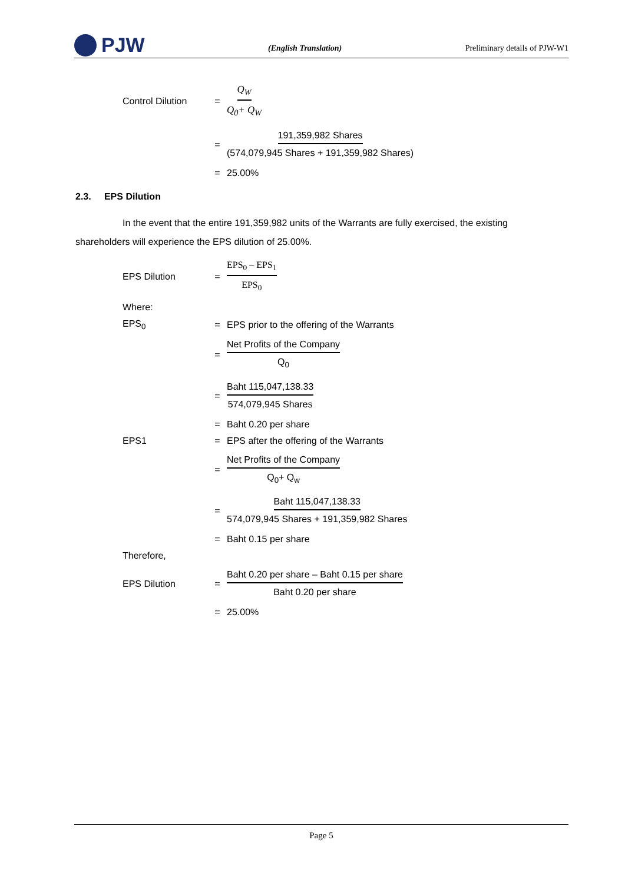PJW
(English Translation) Preliminary details of PJW-W1
Control Dilution = Q<sub>W</sub> Q<sub>0</sub>+ Q<sub>W</sub>
= 191,359,982 Shares (574,079,945 Shares + 191,359,982 Shares)
= 25.00%
2.3. EPS Dilution
In the event that the entire 191,359,982 units of the Warrants are fully exercised, the existing shareholders will experience the EPS dilution of 25.00%.
EPS Dilution = EPS<sub>0</sub> – EPS<sub>1</sub> EPS<sub>0</sub>
Where:
EPS<sub>0</sub> = EPS prior to the offering of the Warrants
= Net Profits of the Company Q<sub>0</sub>
= Baht 115,047,138.33 574,079,945 Shares
= Baht 0.20 per share
EPS1 = EPS after the offering of the Warrants
= Net Profits of the Company Q<sub>0</sub>+ Q<sub>w</sub>
= Baht 115,047,138.33 574,079,945 Shares + 191,359,982 Shares
= Baht 0.15 per share
Therefore,
EPS Dilution = Baht 0.20 per share – Baht 0.15 per share Baht 0.20 per share
= 25.00%
Page 5